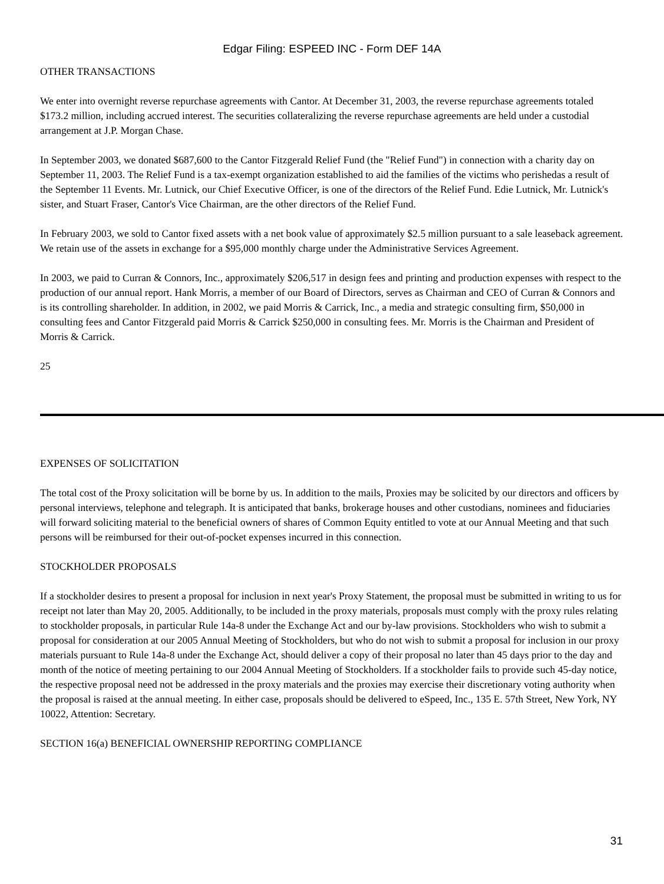Edgar Filing: ESPEED INC - Form DEF 14A
OTHER TRANSACTIONS
We enter into overnight reverse repurchase agreements with Cantor. At December 31, 2003, the reverse repurchase agreements totaled $173.2 million, including accrued interest. The securities collateralizing the reverse repurchase agreements are held under a custodial arrangement at J.P. Morgan Chase.
In September 2003, we donated $687,600 to the Cantor Fitzgerald Relief Fund (the "Relief Fund") in connection with a charity day on September 11, 2003. The Relief Fund is a tax-exempt organization established to aid the families of the victims who perishedas a result of the September 11 Events. Mr. Lutnick, our Chief Executive Officer, is one of the directors of the Relief Fund. Edie Lutnick, Mr. Lutnick's sister, and Stuart Fraser, Cantor's Vice Chairman, are the other directors of the Relief Fund.
In February 2003, we sold to Cantor fixed assets with a net book value of approximately $2.5 million pursuant to a sale leaseback agreement. We retain use of the assets in exchange for a $95,000 monthly charge under the Administrative Services Agreement.
In 2003, we paid to Curran & Connors, Inc., approximately $206,517 in design fees and printing and production expenses with respect to the production of our annual report. Hank Morris, a member of our Board of Directors, serves as Chairman and CEO of Curran & Connors and is its controlling shareholder. In addition, in 2002, we paid Morris & Carrick, Inc., a media and strategic consulting firm, $50,000 in consulting fees and Cantor Fitzgerald paid Morris & Carrick $250,000 in consulting fees. Mr. Morris is the Chairman and President of Morris & Carrick.
25
EXPENSES OF SOLICITATION
The total cost of the Proxy solicitation will be borne by us. In addition to the mails, Proxies may be solicited by our directors and officers by personal interviews, telephone and telegraph. It is anticipated that banks, brokerage houses and other custodians, nominees and fiduciaries will forward soliciting material to the beneficial owners of shares of Common Equity entitled to vote at our Annual Meeting and that such persons will be reimbursed for their out-of-pocket expenses incurred in this connection.
STOCKHOLDER PROPOSALS
If a stockholder desires to present a proposal for inclusion in next year's Proxy Statement, the proposal must be submitted in writing to us for receipt not later than May 20, 2005. Additionally, to be included in the proxy materials, proposals must comply with the proxy rules relating to stockholder proposals, in particular Rule 14a-8 under the Exchange Act and our by-law provisions. Stockholders who wish to submit a proposal for consideration at our 2005 Annual Meeting of Stockholders, but who do not wish to submit a proposal for inclusion in our proxy materials pursuant to Rule 14a-8 under the Exchange Act, should deliver a copy of their proposal no later than 45 days prior to the day and month of the notice of meeting pertaining to our 2004 Annual Meeting of Stockholders. If a stockholder fails to provide such 45-day notice, the respective proposal need not be addressed in the proxy materials and the proxies may exercise their discretionary voting authority when the proposal is raised at the annual meeting. In either case, proposals should be delivered to eSpeed, Inc., 135 E. 57th Street, New York, NY 10022, Attention: Secretary.
SECTION 16(a) BENEFICIAL OWNERSHIP REPORTING COMPLIANCE
31